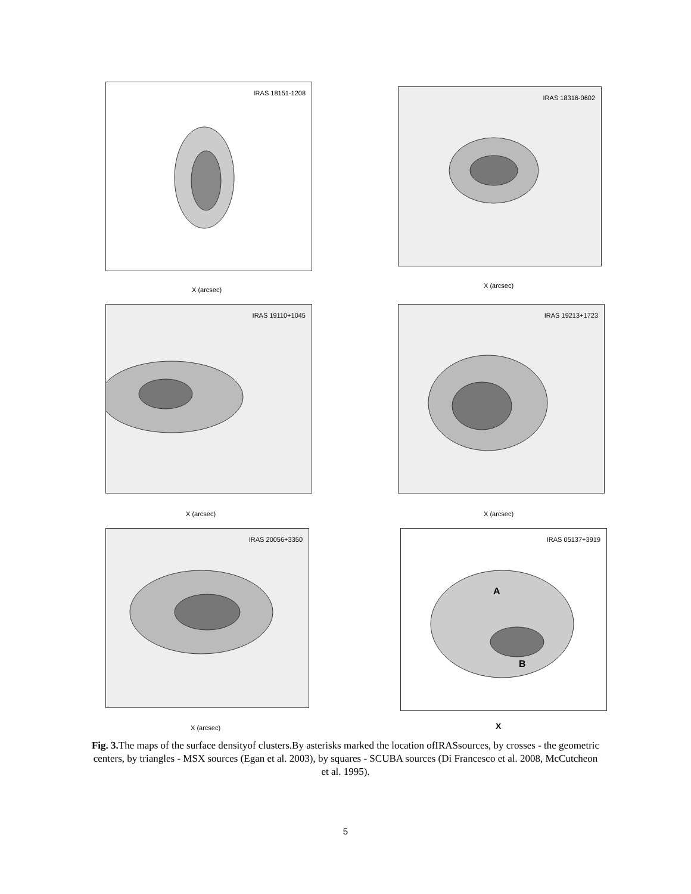IRAS 18151-1208
X (arcsec)
IRAS 18316-0602
X (arcsec)
IRAS 19110+1045
X (arcsec)
IRAS 19213+1723
X (arcsec)
IRAS 20056+3350
X (arcsec)
IRAS 05137+3919
A
B
X
Fig. 3. The maps of the surface densityof clusters.By asterisks marked the location ofIRASsources, by crosses - the geometric centers, by triangles - MSX sources (Egan et al. 2003), by squares - SCUBA sources (Di Francesco et al. 2008, McCutcheon et al. 1995).
5